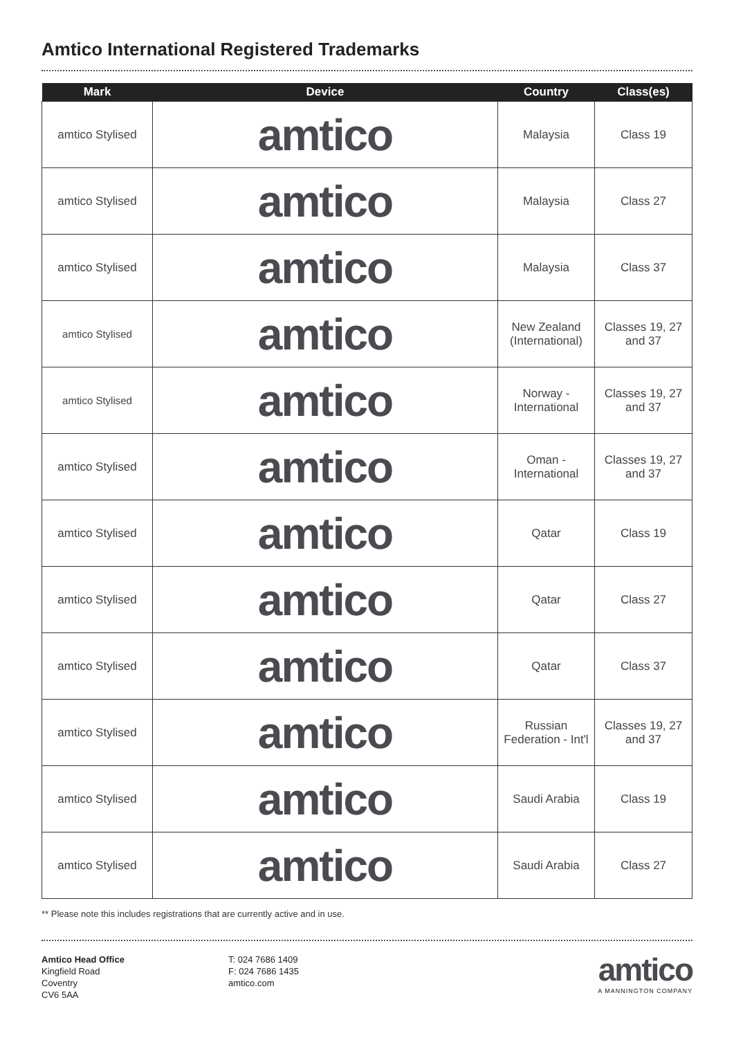Amtico International Registered Trademarks
| Mark | Device | Country | Class(es) |
| --- | --- | --- | --- |
| amtico Stylised | amtico | Malaysia | Class 19 |
| amtico Stylised | amtico | Malaysia | Class 27 |
| amtico Stylised | amtico | Malaysia | Class 37 |
| amtico Stylised | amtico | New Zealand (International) | Classes 19, 27 and 37 |
| amtico Stylised | amtico | Norway - International | Classes 19, 27 and 37 |
| amtico Stylised | amtico | Oman - International | Classes 19, 27 and 37 |
| amtico Stylised | amtico | Qatar | Class 19 |
| amtico Stylised | amtico | Qatar | Class 27 |
| amtico Stylised | amtico | Qatar | Class 37 |
| amtico Stylised | amtico | Russian Federation - Int'l | Classes 19, 27 and 37 |
| amtico Stylised | amtico | Saudi Arabia | Class 19 |
| amtico Stylised | amtico | Saudi Arabia | Class 27 |
** Please note this includes registrations that are currently active and in use.
Amtico Head Office
Kingfield Road
Coventry
CV6 5AA
T: 024 7686 1409
F: 024 7686 1435
amtico.com
amtico
A MANNINGTON COMPANY